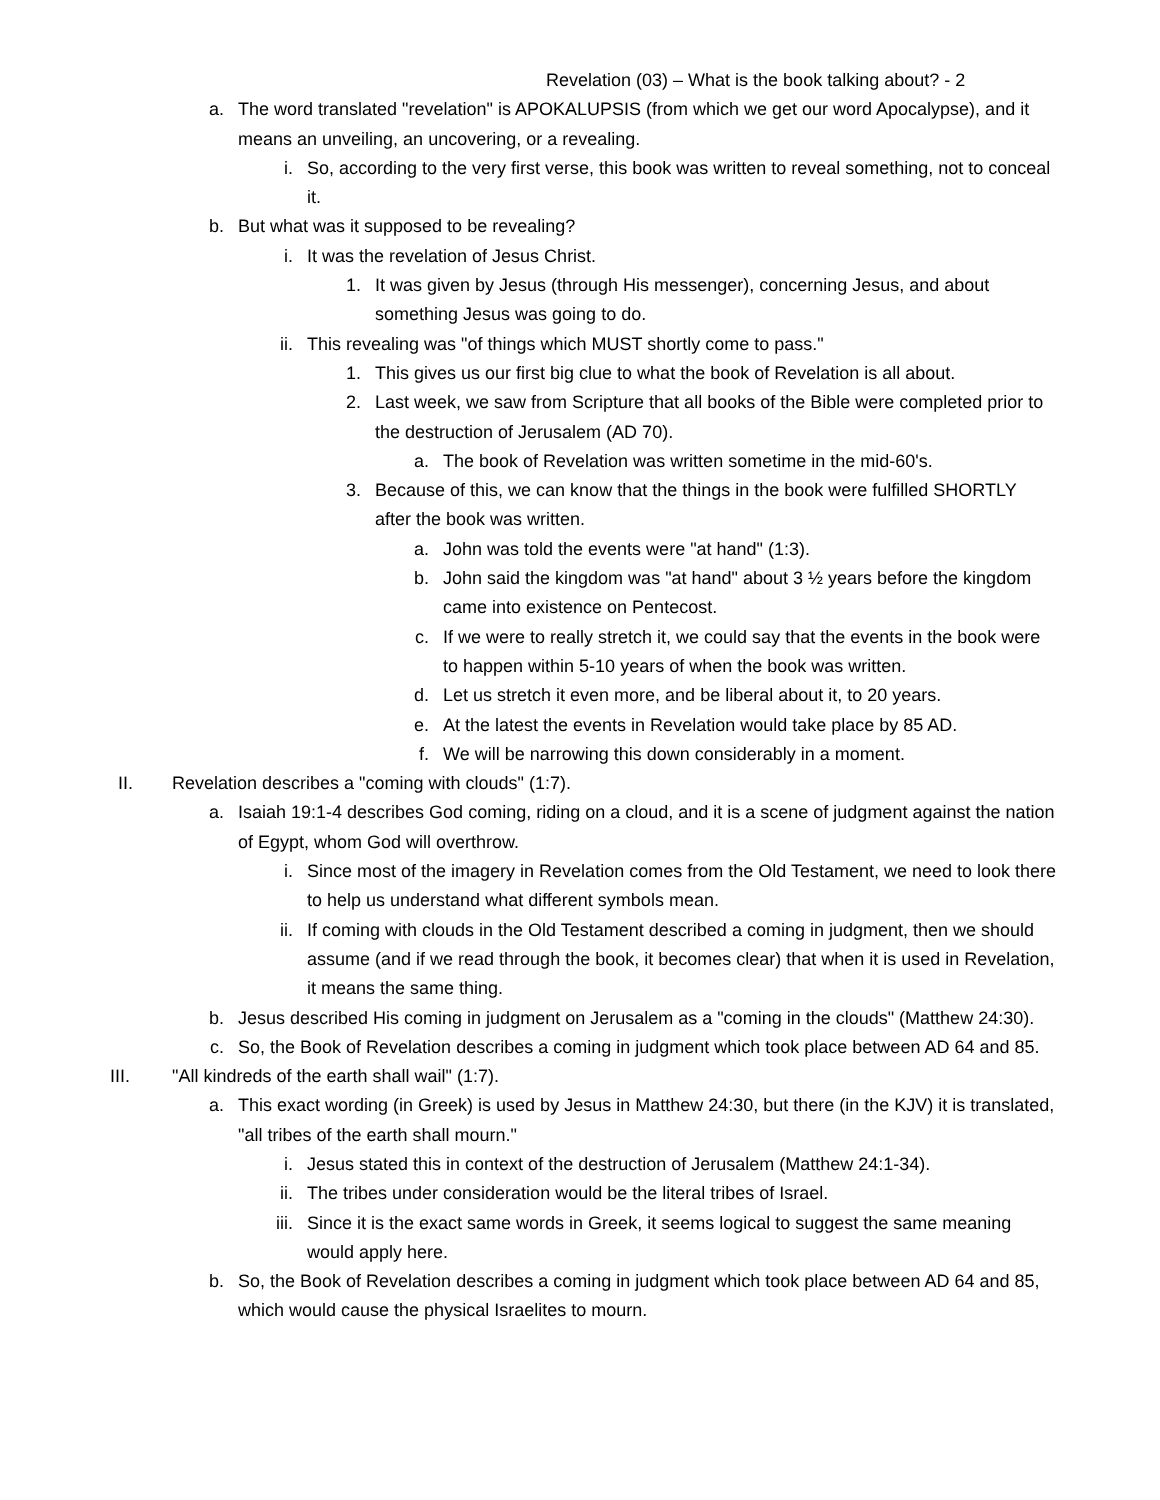Revelation (03) – What is the book talking about? - 2
a. The word translated "revelation" is APOKALUPSIS (from which we get our word Apocalypse), and it means an unveiling, an uncovering, or a revealing.
i. So, according to the very first verse, this book was written to reveal something, not to conceal it.
b. But what was it supposed to be revealing?
i. It was the revelation of Jesus Christ.
1. It was given by Jesus (through His messenger), concerning Jesus, and about something Jesus was going to do.
ii. This revealing was "of things which MUST shortly come to pass."
1. This gives us our first big clue to what the book of Revelation is all about.
2. Last week, we saw from Scripture that all books of the Bible were completed prior to the destruction of Jerusalem (AD 70).
a. The book of Revelation was written sometime in the mid-60's.
3. Because of this, we can know that the things in the book were fulfilled SHORTLY after the book was written.
a. John was told the events were "at hand" (1:3).
b. John said the kingdom was "at hand" about 3 ½ years before the kingdom came into existence on Pentecost.
c. If we were to really stretch it, we could say that the events in the book were to happen within 5-10 years of when the book was written.
d. Let us stretch it even more, and be liberal about it, to 20 years.
e. At the latest the events in Revelation would take place by 85 AD.
f. We will be narrowing this down considerably in a moment.
II. Revelation describes a "coming with clouds" (1:7).
a. Isaiah 19:1-4 describes God coming, riding on a cloud, and it is a scene of judgment against the nation of Egypt, whom God will overthrow.
i. Since most of the imagery in Revelation comes from the Old Testament, we need to look there to help us understand what different symbols mean.
ii. If coming with clouds in the Old Testament described a coming in judgment, then we should assume (and if we read through the book, it becomes clear) that when it is used in Revelation, it means the same thing.
b. Jesus described His coming in judgment on Jerusalem as a "coming in the clouds" (Matthew 24:30).
c. So, the Book of Revelation describes a coming in judgment which took place between AD 64 and 85.
III. "All kindreds of the earth shall wail" (1:7).
a. This exact wording (in Greek) is used by Jesus in Matthew 24:30, but there (in the KJV) it is translated, "all tribes of the earth shall mourn."
i. Jesus stated this in context of the destruction of Jerusalem (Matthew 24:1-34).
ii. The tribes under consideration would be the literal tribes of Israel.
iii. Since it is the exact same words in Greek, it seems logical to suggest the same meaning would apply here.
b. So, the Book of Revelation describes a coming in judgment which took place between AD 64 and 85, which would cause the physical Israelites to mourn.